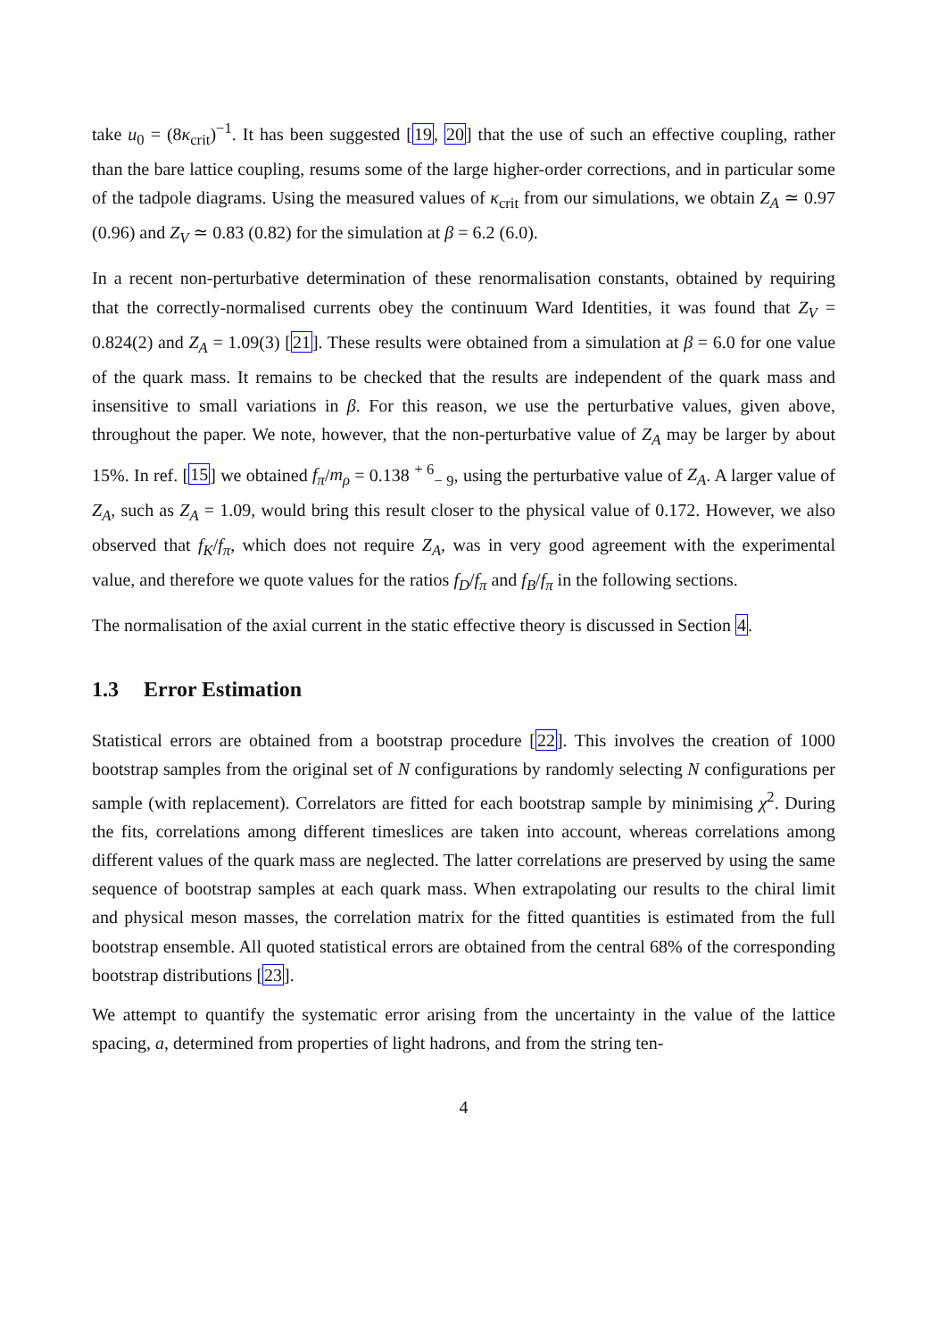take u<sub>0</sub> = (8κ<sub>crit</sub>)<sup>−1</sup>. It has been suggested [19, 20] that the use of such an effective coupling, rather than the bare lattice coupling, resums some of the large higher-order corrections, and in particular some of the tadpole diagrams. Using the measured values of κ<sub>crit</sub> from our simulations, we obtain Z<sub>A</sub> ≃ 0.97 (0.96) and Z<sub>V</sub> ≃ 0.83 (0.82) for the simulation at β = 6.2 (6.0).
In a recent non-perturbative determination of these renormalisation constants, obtained by requiring that the correctly-normalised currents obey the continuum Ward Identities, it was found that Z<sub>V</sub> = 0.824(2) and Z<sub>A</sub> = 1.09(3) [21]. These results were obtained from a simulation at β = 6.0 for one value of the quark mass. It remains to be checked that the results are independent of the quark mass and insensitive to small variations in β. For this reason, we use the perturbative values, given above, throughout the paper. We note, however, that the non-perturbative value of Z<sub>A</sub> may be larger by about 15%. In ref. [15] we obtained f<sub>π</sub>/m<sub>ρ</sub> = 0.138 <sup>+ 6</sup><sub>− 9</sub>, using the perturbative value of Z<sub>A</sub>. A larger value of Z<sub>A</sub>, such as Z<sub>A</sub> = 1.09, would bring this result closer to the physical value of 0.172. However, we also observed that f<sub>K</sub>/f<sub>π</sub>, which does not require Z<sub>A</sub>, was in very good agreement with the experimental value, and therefore we quote values for the ratios f<sub>D</sub>/f<sub>π</sub> and f<sub>B</sub>/f<sub>π</sub> in the following sections.
The normalisation of the axial current in the static effective theory is discussed in Section 4.
1.3 Error Estimation
Statistical errors are obtained from a bootstrap procedure [22]. This involves the creation of 1000 bootstrap samples from the original set of N configurations by randomly selecting N configurations per sample (with replacement). Correlators are fitted for each bootstrap sample by minimising χ<sup>2</sup>. During the fits, correlations among different timeslices are taken into account, whereas correlations among different values of the quark mass are neglected. The latter correlations are preserved by using the same sequence of bootstrap samples at each quark mass. When extrapolating our results to the chiral limit and physical meson masses, the correlation matrix for the fitted quantities is estimated from the full bootstrap ensemble. All quoted statistical errors are obtained from the central 68% of the corresponding bootstrap distributions [23].
We attempt to quantify the systematic error arising from the uncertainty in the value of the lattice spacing, a, determined from properties of light hadrons, and from the string ten-
4